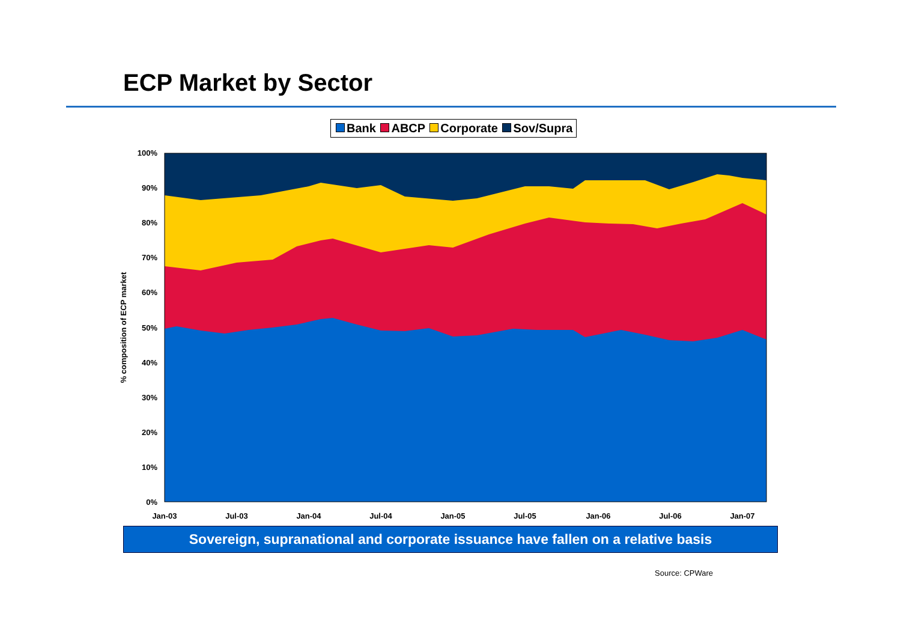ECP Market by Sector
Bank ABCP Corporate Sov/Supra
100%
90%
80%
70%
60%
50%
40%
30%
20%
10%
0%
Jan-03
Jul-03
Jan-04
Jul-04
Jan-05
Jul-05
Jan-06
Jul-06
Jan-07
% composition of ECP market
Sovereign, supranational and corporate issuance have fallen on a relative basis
Source: CPWare